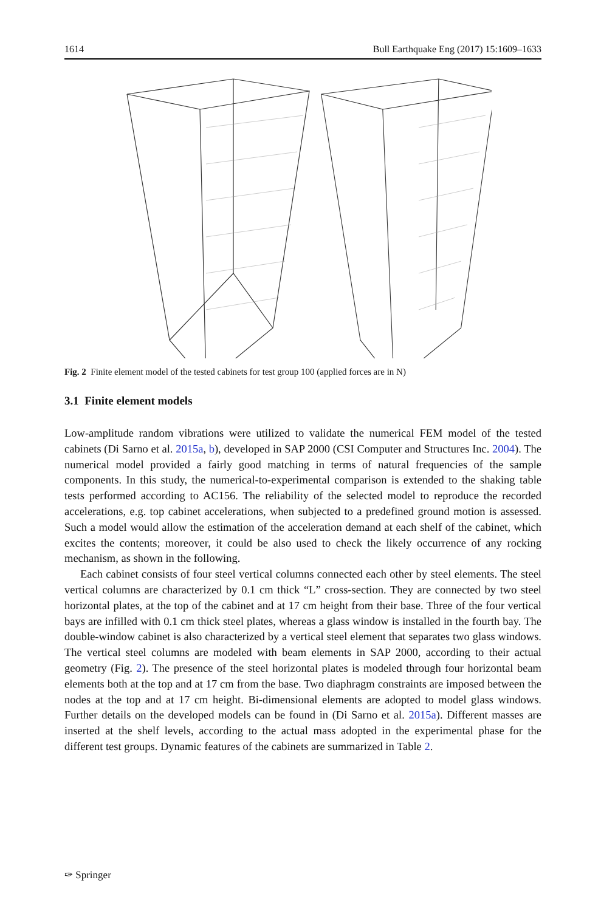1614 Bull Earthquake Eng (2017) 15:1609–1633
Fig. 2 Finite element model of the tested cabinets for test group 100 (applied forces are in N)
3.1 Finite element models
Low-amplitude random vibrations were utilized to validate the numerical FEM model of the tested cabinets (Di Sarno et al. 2015a, b), developed in SAP 2000 (CSI Computer and Structures Inc. 2004). The numerical model provided a fairly good matching in terms of natural frequencies of the sample components. In this study, the numerical-to-experimental comparison is extended to the shaking table tests performed according to AC156. The reliability of the selected model to reproduce the recorded accelerations, e.g. top cabinet accelerations, when subjected to a predefined ground motion is assessed. Such a model would allow the estimation of the acceleration demand at each shelf of the cabinet, which excites the contents; moreover, it could be also used to check the likely occurrence of any rocking mechanism, as shown in the following.
Each cabinet consists of four steel vertical columns connected each other by steel elements. The steel vertical columns are characterized by 0.1 cm thick “L” cross-section. They are connected by two steel horizontal plates, at the top of the cabinet and at 17 cm height from their base. Three of the four vertical bays are infilled with 0.1 cm thick steel plates, whereas a glass window is installed in the fourth bay. The double-window cabinet is also characterized by a vertical steel element that separates two glass windows. The vertical steel columns are modeled with beam elements in SAP 2000, according to their actual geometry (Fig. 2). The presence of the steel horizontal plates is modeled through four horizontal beam elements both at the top and at 17 cm from the base. Two diaphragm constraints are imposed between the nodes at the top and at 17 cm height. Bi-dimensional elements are adopted to model glass windows. Further details on the developed models can be found in (Di Sarno et al. 2015a). Different masses are inserted at the shelf levels, according to the actual mass adopted in the experimental phase for the different test groups. Dynamic features of the cabinets are summarized in Table 2.
✑ Springer